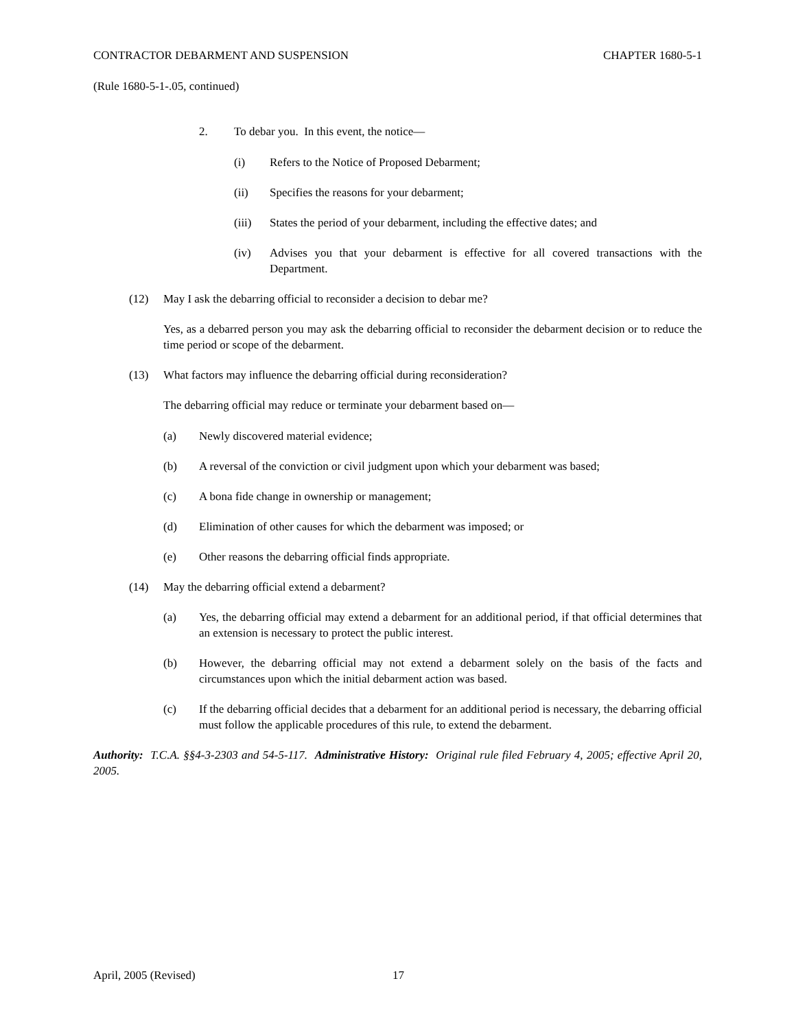CONTRACTOR DEBARMENT AND SUSPENSION CHAPTER 1680-5-1
(Rule 1680-5-1-.05, continued)
2. To debar you. In this event, the notice—
(i) Refers to the Notice of Proposed Debarment;
(ii) Specifies the reasons for your debarment;
(iii) States the period of your debarment, including the effective dates; and
(iv) Advises you that your debarment is effective for all covered transactions with the Department.
(12) May I ask the debarring official to reconsider a decision to debar me?
Yes, as a debarred person you may ask the debarring official to reconsider the debarment decision or to reduce the time period or scope of the debarment.
(13) What factors may influence the debarring official during reconsideration?
The debarring official may reduce or terminate your debarment based on—
(a) Newly discovered material evidence;
(b) A reversal of the conviction or civil judgment upon which your debarment was based;
(c) A bona fide change in ownership or management;
(d) Elimination of other causes for which the debarment was imposed; or
(e) Other reasons the debarring official finds appropriate.
(14) May the debarring official extend a debarment?
(a) Yes, the debarring official may extend a debarment for an additional period, if that official determines that an extension is necessary to protect the public interest.
(b) However, the debarring official may not extend a debarment solely on the basis of the facts and circumstances upon which the initial debarment action was based.
(c) If the debarring official decides that a debarment for an additional period is necessary, the debarring official must follow the applicable procedures of this rule, to extend the debarment.
Authority: T.C.A. §§4-3-2303 and 54-5-117. Administrative History: Original rule filed February 4, 2005; effective April 20, 2005.
April, 2005 (Revised) 17